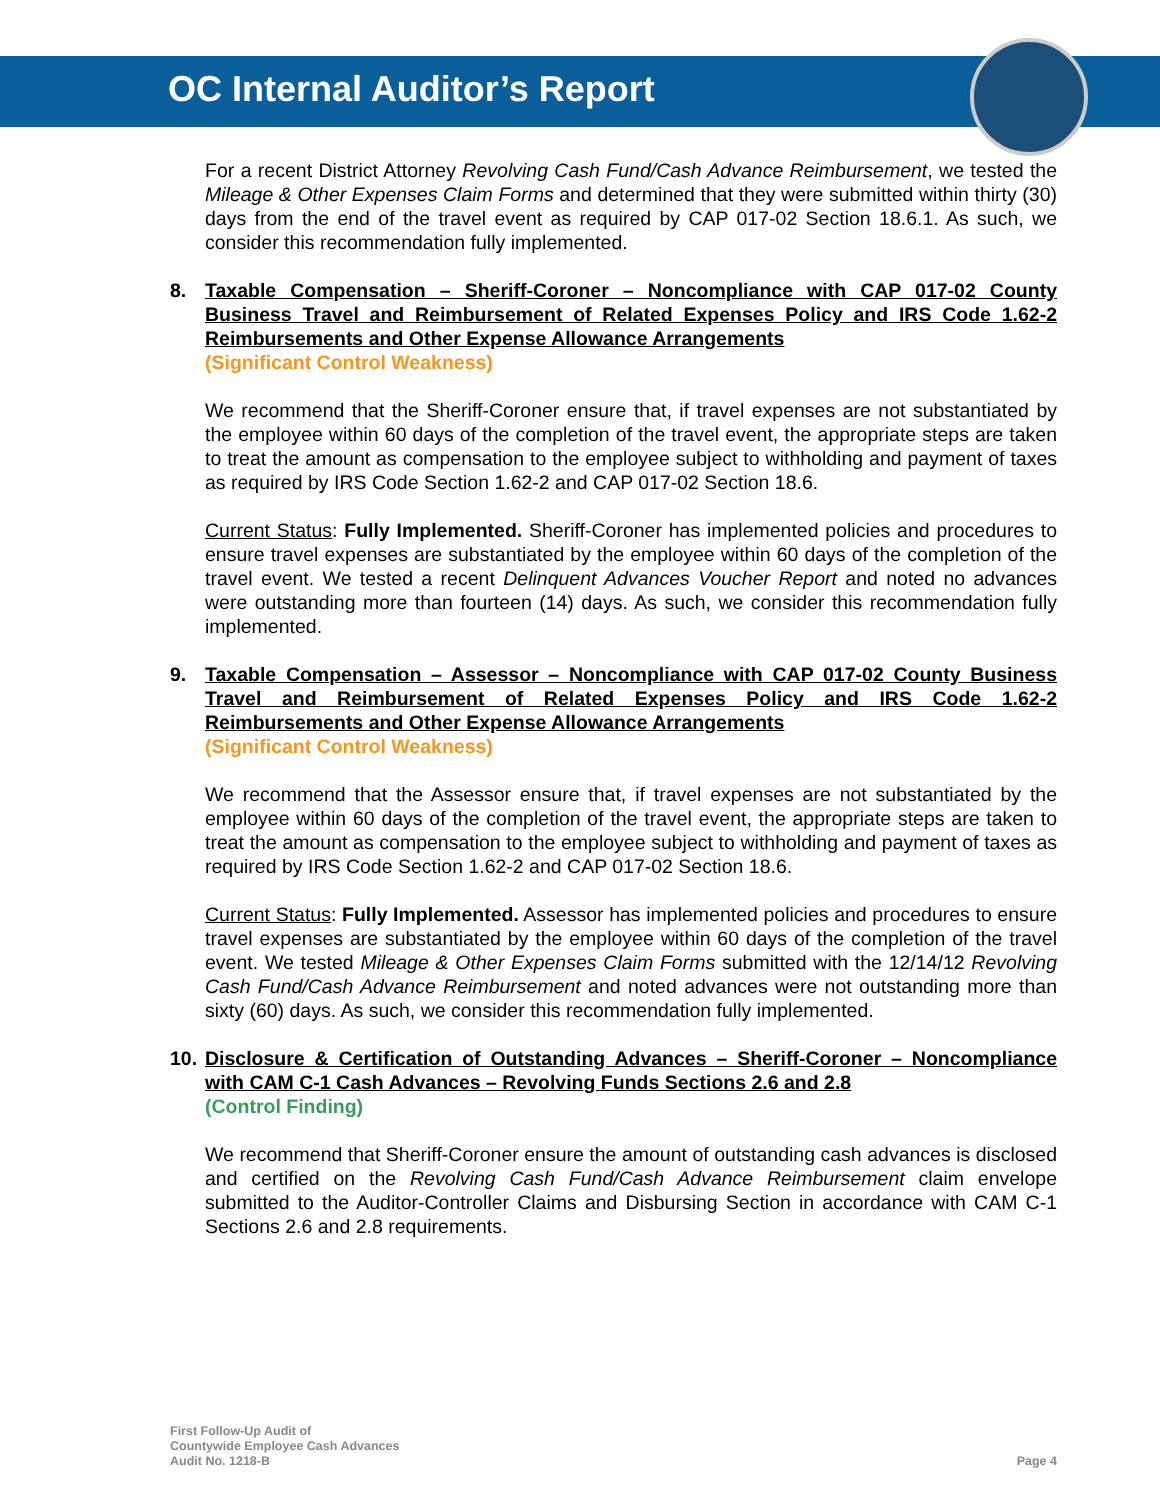OC Internal Auditor’s Report
For a recent District Attorney Revolving Cash Fund/Cash Advance Reimbursement, we tested the Mileage & Other Expenses Claim Forms and determined that they were submitted within thirty (30) days from the end of the travel event as required by CAP 017-02 Section 18.6.1. As such, we consider this recommendation fully implemented.
8. Taxable Compensation – Sheriff-Coroner – Noncompliance with CAP 017-02 County Business Travel and Reimbursement of Related Expenses Policy and IRS Code 1.62-2 Reimbursements and Other Expense Allowance Arrangements
(Significant Control Weakness)
We recommend that the Sheriff-Coroner ensure that, if travel expenses are not substantiated by the employee within 60 days of the completion of the travel event, the appropriate steps are taken to treat the amount as compensation to the employee subject to withholding and payment of taxes as required by IRS Code Section 1.62-2 and CAP 017-02 Section 18.6.
Current Status: Fully Implemented. Sheriff-Coroner has implemented policies and procedures to ensure travel expenses are substantiated by the employee within 60 days of the completion of the travel event. We tested a recent Delinquent Advances Voucher Report and noted no advances were outstanding more than fourteen (14) days. As such, we consider this recommendation fully implemented.
9. Taxable Compensation – Assessor – Noncompliance with CAP 017-02 County Business Travel and Reimbursement of Related Expenses Policy and IRS Code 1.62-2 Reimbursements and Other Expense Allowance Arrangements
(Significant Control Weakness)
We recommend that the Assessor ensure that, if travel expenses are not substantiated by the employee within 60 days of the completion of the travel event, the appropriate steps are taken to treat the amount as compensation to the employee subject to withholding and payment of taxes as required by IRS Code Section 1.62-2 and CAP 017-02 Section 18.6.
Current Status: Fully Implemented. Assessor has implemented policies and procedures to ensure travel expenses are substantiated by the employee within 60 days of the completion of the travel event. We tested Mileage & Other Expenses Claim Forms submitted with the 12/14/12 Revolving Cash Fund/Cash Advance Reimbursement and noted advances were not outstanding more than sixty (60) days. As such, we consider this recommendation fully implemented.
10. Disclosure & Certification of Outstanding Advances – Sheriff-Coroner – Noncompliance with CAM C-1 Cash Advances – Revolving Funds Sections 2.6 and 2.8
(Control Finding)
We recommend that Sheriff-Coroner ensure the amount of outstanding cash advances is disclosed and certified on the Revolving Cash Fund/Cash Advance Reimbursement claim envelope submitted to the Auditor-Controller Claims and Disbursing Section in accordance with CAM C-1 Sections 2.6 and 2.8 requirements.
First Follow-Up Audit of
Countywide Employee Cash Advances
Audit No. 1218-B
Page 4